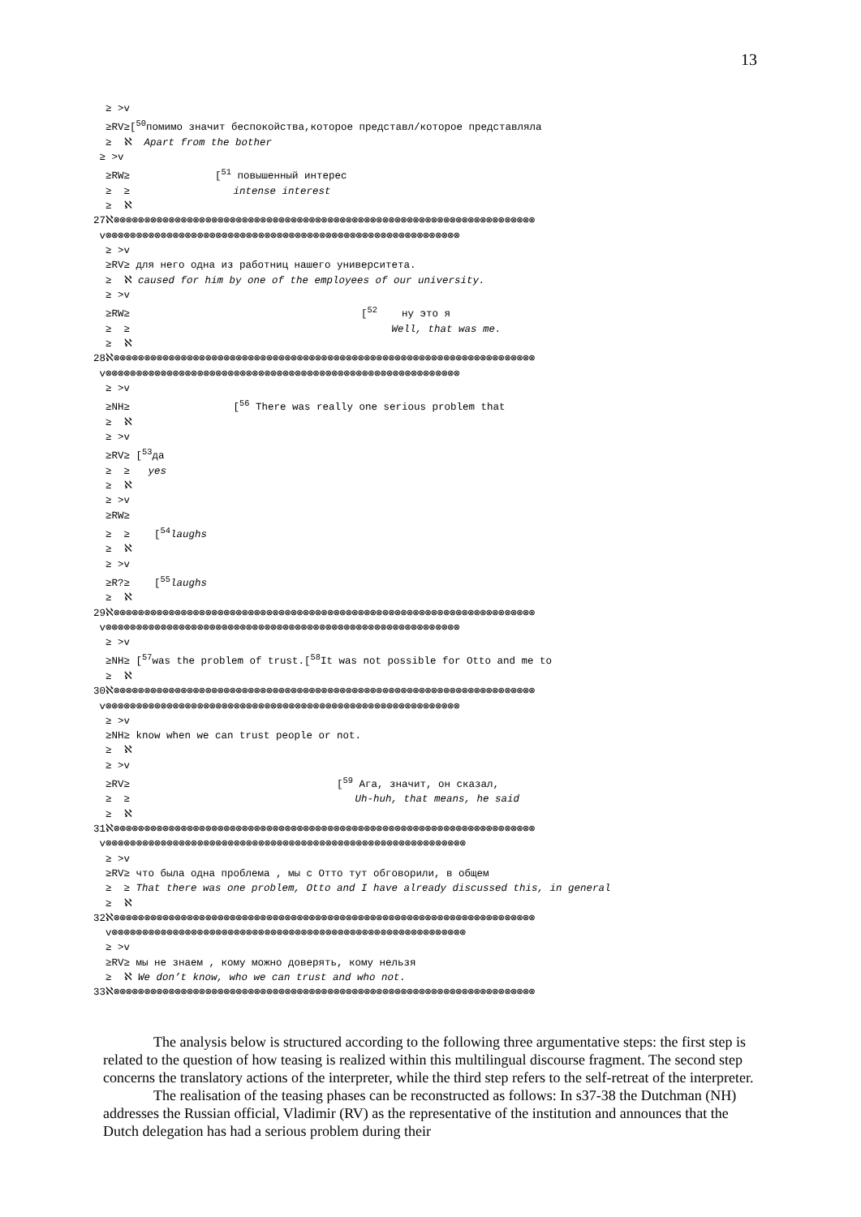13
≥ >v ≥RV≥[<sup>50</sup>помимо значит беспокойства,которое представл/которое представляла ≥ ℵ Apart from the bother ≥ >v ≥RW≥ [<sup>51</sup> повышенный интерес ≥ ≥ intense interest ≥ ℵ 27ℵ⊗⊗⊗⊗⊗⊗⊗⊗⊗⊗⊗⊗⊗⊗⊗⊗⊗⊗⊗⊗⊗⊗⊗⊗⊗⊗⊗⊗⊗⊗⊗⊗⊗⊗⊗⊗⊗⊗⊗⊗⊗⊗⊗⊗⊗⊗⊗⊗⊗⊗⊗⊗⊗⊗⊗⊗⊗⊗⊗⊗⊗⊗⊗⊗⊗⊗⊗⊗⊗ v⊗⊗⊗⊗⊗⊗⊗⊗⊗⊗⊗⊗⊗⊗⊗⊗⊗⊗⊗⊗⊗⊗⊗⊗⊗⊗⊗⊗⊗⊗⊗⊗⊗⊗⊗⊗⊗⊗⊗⊗⊗⊗⊗⊗⊗⊗⊗⊗⊗⊗⊗⊗⊗⊗⊗⊗⊗⊗ ≥ >v ≥RV≥ для него одна из работниц нашего университета. ≥ ℵ caused for him by one of the employees of our university. ≥ >v ≥RW≥ [<sup>52</sup> ну это я ≥ ≥ Well, that was me. ≥ ℵ 28ℵ⊗⊗⊗⊗⊗⊗⊗⊗⊗⊗⊗⊗⊗⊗⊗⊗⊗⊗⊗⊗⊗⊗⊗⊗⊗⊗⊗⊗⊗⊗⊗⊗⊗⊗⊗⊗⊗⊗⊗⊗⊗⊗⊗⊗⊗⊗⊗⊗⊗⊗⊗⊗⊗⊗⊗⊗⊗⊗⊗⊗⊗⊗⊗⊗⊗⊗⊗⊗⊗ v⊗⊗⊗⊗⊗⊗⊗⊗⊗⊗⊗⊗⊗⊗⊗⊗⊗⊗⊗⊗⊗⊗⊗⊗⊗⊗⊗⊗⊗⊗⊗⊗⊗⊗⊗⊗⊗⊗⊗⊗⊗⊗⊗⊗⊗⊗⊗⊗⊗⊗⊗⊗⊗⊗⊗⊗⊗⊗ ≥ >v ≥NH≥ [<sup>56</sup> There was really one serious problem that ≥ ℵ ≥ >v ≥RV≥ [<sup>53</sup>да ≥ ≥ yes ≥ ℵ ≥ >v ≥RW≥ ≥ ≥ [<sup>54</sup>laughs ≥ ℵ ≥ >v ≥R?≥ [<sup>55</sup>laughs ≥ ℵ 29ℵ⊗⊗⊗⊗⊗⊗⊗⊗⊗⊗⊗⊗⊗⊗⊗⊗⊗⊗⊗⊗⊗⊗⊗⊗⊗⊗⊗⊗⊗⊗⊗⊗⊗⊗⊗⊗⊗⊗⊗⊗⊗⊗⊗⊗⊗⊗⊗⊗⊗⊗⊗⊗⊗⊗⊗⊗⊗⊗⊗⊗⊗⊗⊗⊗⊗⊗⊗⊗⊗ v⊗⊗⊗⊗⊗⊗⊗⊗⊗⊗⊗⊗⊗⊗⊗⊗⊗⊗⊗⊗⊗⊗⊗⊗⊗⊗⊗⊗⊗⊗⊗⊗⊗⊗⊗⊗⊗⊗⊗⊗⊗⊗⊗⊗⊗⊗⊗⊗⊗⊗⊗⊗⊗⊗⊗⊗⊗⊗ ≥ >v ≥NH≥ [<sup>57</sup>was the problem of trust.[<sup>58</sup>It was not possible for Otto and me to ≥ ℵ 30ℵ⊗⊗⊗⊗⊗⊗⊗⊗⊗⊗⊗⊗⊗⊗⊗⊗⊗⊗⊗⊗⊗⊗⊗⊗⊗⊗⊗⊗⊗⊗⊗⊗⊗⊗⊗⊗⊗⊗⊗⊗⊗⊗⊗⊗⊗⊗⊗⊗⊗⊗⊗⊗⊗⊗⊗⊗⊗⊗⊗⊗⊗⊗⊗⊗⊗⊗⊗⊗⊗ v⊗⊗⊗⊗⊗⊗⊗⊗⊗⊗⊗⊗⊗⊗⊗⊗⊗⊗⊗⊗⊗⊗⊗⊗⊗⊗⊗⊗⊗⊗⊗⊗⊗⊗⊗⊗⊗⊗⊗⊗⊗⊗⊗⊗⊗⊗⊗⊗⊗⊗⊗⊗⊗⊗⊗⊗⊗⊗ ≥ >v ≥NH≥ know when we can trust people or not. ≥ ℵ ≥ >v ≥RV≥ [<sup>59</sup> Ага, значит, он сказал, ≥ ≥ Uh-huh, that means, he said ≥ ℵ 31ℵ⊗⊗⊗⊗⊗⊗⊗⊗⊗⊗⊗⊗⊗⊗⊗⊗⊗⊗⊗⊗⊗⊗⊗⊗⊗⊗⊗⊗⊗⊗⊗⊗⊗⊗⊗⊗⊗⊗⊗⊗⊗⊗⊗⊗⊗⊗⊗⊗⊗⊗⊗⊗⊗⊗⊗⊗⊗⊗⊗⊗⊗⊗⊗⊗⊗⊗⊗⊗⊗ v⊗⊗⊗⊗⊗⊗⊗⊗⊗⊗⊗⊗⊗⊗⊗⊗⊗⊗⊗⊗⊗⊗⊗⊗⊗⊗⊗⊗⊗⊗⊗⊗⊗⊗⊗⊗⊗⊗⊗⊗⊗⊗⊗⊗⊗⊗⊗⊗⊗⊗⊗⊗⊗⊗⊗⊗⊗⊗⊗ ≥ >v ≥RV≥ что была одна проблема , мы с Отто тут обговорили, в общем ≥ ≥ That there was one problem, Otto and I have already discussed this, in general ≥ ℵ 32ℵ⊗⊗⊗⊗⊗⊗⊗⊗⊗⊗⊗⊗⊗⊗⊗⊗⊗⊗⊗⊗⊗⊗⊗⊗⊗⊗⊗⊗⊗⊗⊗⊗⊗⊗⊗⊗⊗⊗⊗⊗⊗⊗⊗⊗⊗⊗⊗⊗⊗⊗⊗⊗⊗⊗⊗⊗⊗⊗⊗⊗⊗⊗⊗⊗⊗⊗⊗⊗⊗ v⊗⊗⊗⊗⊗⊗⊗⊗⊗⊗⊗⊗⊗⊗⊗⊗⊗⊗⊗⊗⊗⊗⊗⊗⊗⊗⊗⊗⊗⊗⊗⊗⊗⊗⊗⊗⊗⊗⊗⊗⊗⊗⊗⊗⊗⊗⊗⊗⊗⊗⊗⊗⊗⊗⊗⊗⊗⊗ ≥ >v ≥RV≥ мы не знаем , кому можно доверять, кому нельзя ≥ ℵ We don’t know, who we can trust and who not. 33ℵ⊗⊗⊗⊗⊗⊗⊗⊗⊗⊗⊗⊗⊗⊗⊗⊗⊗⊗⊗⊗⊗⊗⊗⊗⊗⊗⊗⊗⊗⊗⊗⊗⊗⊗⊗⊗⊗⊗⊗⊗⊗⊗⊗⊗⊗⊗⊗⊗⊗⊗⊗⊗⊗⊗⊗⊗⊗⊗⊗⊗⊗⊗⊗⊗⊗⊗⊗⊗⊗
The analysis below is structured according to the following three argumentative steps: the first step is related to the question of how teasing is realized within this multilingual discourse fragment. The second step concerns the translatory actions of the interpreter, while the third step refers to the self-retreat of the interpreter.
The realisation of the teasing phases can be reconstructed as follows: In s37-38 the Dutchman (NH) addresses the Russian official, Vladimir (RV) as the representative of the institution and announces that the Dutch delegation has had a serious problem during their